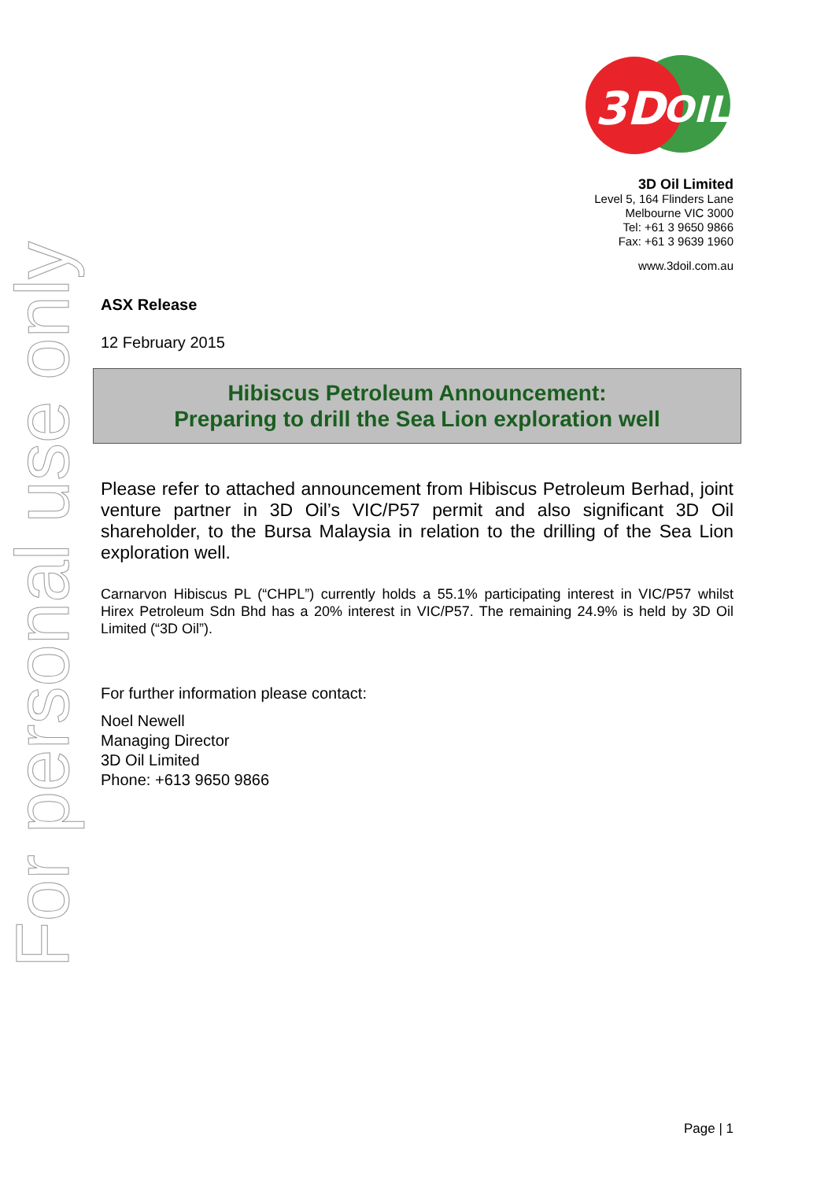For personal use only
3D
OIL
3D Oil Limited
Level 5, 164 Flinders Lane
Melbourne VIC 3000
Tel: +61 3 9650 9866
Fax: +61 3 9639 1960
www.3doil.com.au
ASX Release
12 February 2015
Hibiscus Petroleum Announcement:
Preparing to drill the Sea Lion exploration well
Please refer to attached announcement from Hibiscus Petroleum Berhad, joint venture partner in 3D Oil’s VIC/P57 permit and also significant 3D Oil shareholder, to the Bursa Malaysia in relation to the drilling of the Sea Lion exploration well.
Carnarvon Hibiscus PL (“CHPL”) currently holds a 55.1% participating interest in VIC/P57 whilst Hirex Petroleum Sdn Bhd has a 20% interest in VIC/P57. The remaining 24.9% is held by 3D Oil Limited (“3D Oil”).
For further information please contact:
Noel Newell
Managing Director
3D Oil Limited
Phone: +613 9650 9866
Page | 1